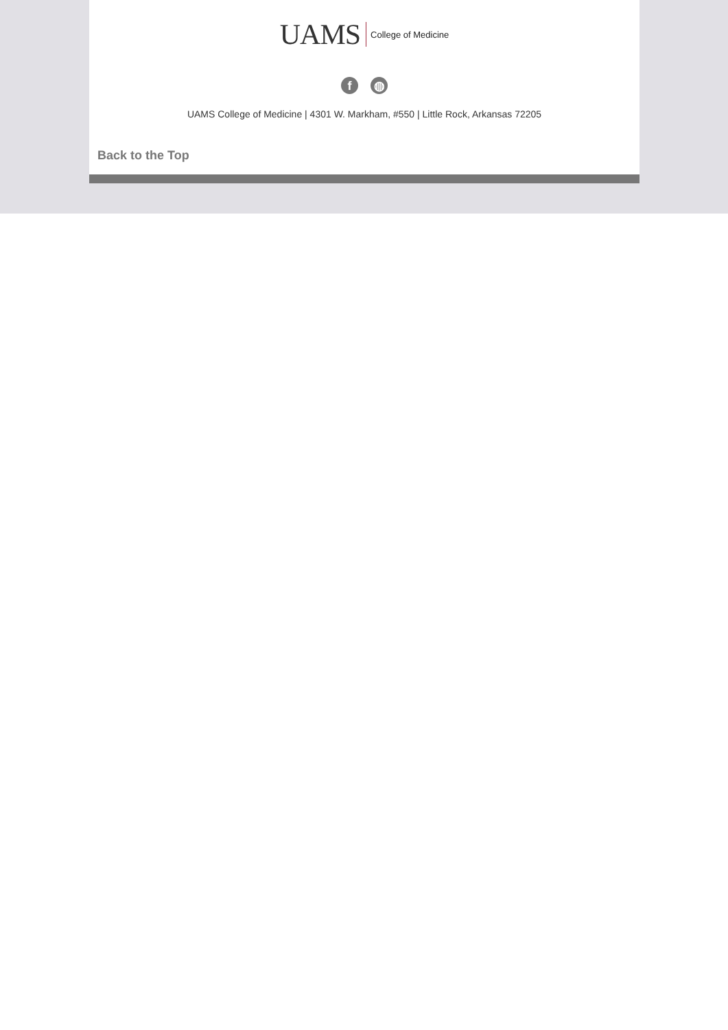UAMS College of Medicine
f ◍
UAMS College of Medicine | 4301 W. Markham, #550 | Little Rock, Arkansas 72205
Back to the Top